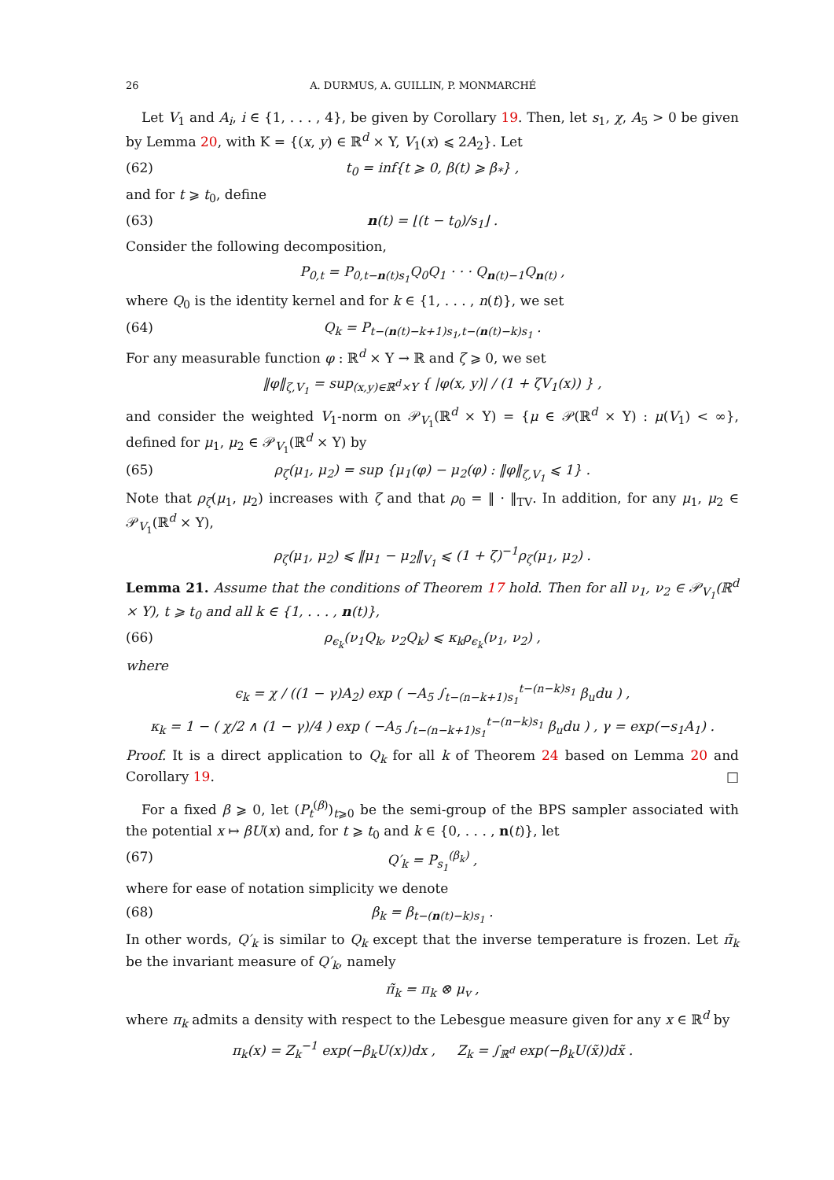26 A. DURMUS, A. GUILLIN, P. MONMARCHÉ
Let V<sub>1</sub> and A<sub>i</sub>, i ∈ {1, . . . , 4}, be given by Corollary 19. Then, let s<sub>1</sub>, χ, A<sub>5</sub> > 0 be given by Lemma 20, with K = {(x, y) ∈ ℝ<sup>d</sup> × Y, V<sub>1</sub>(x) ⩽ 2A<sub>2</sub>}. Let
(62) t<sub>0</sub> = inf{t ⩾ 0, β(t) ⩾ β<sub>*</sub>} ,
and for t ⩾ t<sub>0</sub>, define
(63) n(t) = ⌊(t − t<sub>0</sub>)/s<sub>1</sub>⌋ .
Consider the following decomposition,
P<sub>0,t</sub> = P<sub>0,t−n(t)s<sub>1</sub></sub>Q<sub>0</sub>Q<sub>1</sub> · · · Q<sub>n(t)−1</sub>Q<sub>n(t)</sub> ,
where Q<sub>0</sub> is the identity kernel and for k ∈ {1, . . . , n(t)}, we set
(64) Q<sub>k</sub> = P<sub>t−(n(t)−k+1)s<sub>1</sub>,t−(n(t)−k)s<sub>1</sub></sub> .
For any measurable function φ : ℝ<sup>d</sup> × Y → ℝ and ζ ⩾ 0, we set
‖φ‖<sub>ζ,V<sub>1</sub></sub> = sup<sub>(x,y)∈ℝ<sup>d</sup>×Y</sub> { |φ(x, y)| / (1 + ζV<sub>1</sub>(x)) } ,
and consider the weighted V<sub>1</sub>-norm on 𝒫<sub>V<sub>1</sub></sub>(ℝ<sup>d</sup> × Y) = {μ ∈ 𝒫(ℝ<sup>d</sup> × Y) : μ(V<sub>1</sub>) < ∞}, defined for μ<sub>1</sub>, μ<sub>2</sub> ∈ 𝒫<sub>V<sub>1</sub></sub>(ℝ<sup>d</sup> × Y) by
(65) ρ<sub>ζ</sub>(μ<sub>1</sub>, μ<sub>2</sub>) = sup {μ<sub>1</sub>(φ) − μ<sub>2</sub>(φ) : ‖φ‖<sub>ζ,V<sub>1</sub></sub> ⩽ 1} .
Note that ρ<sub>ζ</sub>(μ<sub>1</sub>, μ<sub>2</sub>) increases with ζ and that ρ<sub>0</sub> = ‖ · ‖<sub>TV</sub>. In addition, for any μ<sub>1</sub>, μ<sub>2</sub> ∈ 𝒫<sub>V<sub>1</sub></sub>(ℝ<sup>d</sup> × Y),
ρ<sub>ζ</sub>(μ<sub>1</sub>, μ<sub>2</sub>) ⩽ ‖μ<sub>1</sub> − μ<sub>2</sub>‖<sub>V<sub>1</sub></sub> ⩽ (1 + ζ)<sup>−1</sup>ρ<sub>ζ</sub>(μ<sub>1</sub>, μ<sub>2</sub>) .
Lemma 21. Assume that the conditions of Theorem 17 hold. Then for all ν<sub>1</sub>, ν<sub>2</sub> ∈ 𝒫<sub>V<sub>1</sub></sub>(ℝ<sup>d</sup> × Y), t ⩾ t<sub>0</sub> and all k ∈ {1, . . . , n(t)},
(66) ρ<sub>ϵ<sub>k</sub></sub>(ν<sub>1</sub>Q<sub>k</sub>, ν<sub>2</sub>Q<sub>k</sub>) ⩽ κ<sub>k</sub>ρ<sub>ϵ<sub>k</sub></sub>(ν<sub>1</sub>, ν<sub>2</sub>) ,
where
ϵ<sub>k</sub> = χ / ((1 − γ)A<sub>2</sub>) exp ( −A<sub>5</sub> ∫<sub>t−(n−k+1)s<sub>1</sub></sub><sup>t−(n−k)s<sub>1</sub></sup> β<sub>u</sub>du ) ,
κ<sub>k</sub> = 1 − ( χ/2 ∧ (1 − γ)/4 ) exp ( −A<sub>5</sub> ∫<sub>t−(n−k+1)s<sub>1</sub></sub><sup>t−(n−k)s<sub>1</sub></sup> β<sub>u</sub>du ) , γ = exp(−s<sub>1</sub>A<sub>1</sub>) .
Proof. It is a direct application to Q<sub>k</sub> for all k of Theorem 24 based on Lemma 20 and Corollary 19. □
For a fixed β ⩾ 0, let (P<sub>t</sub><sup>(β)</sup>)<sub>t⩾0</sub> be the semi-group of the BPS sampler associated with the potential x ↦ βU(x) and, for t ⩾ t<sub>0</sub> and k ∈ {0, . . . , n(t)}, let
(67) Q′<sub>k</sub> = P<sub>s<sub>1</sub></sub><sup>(β<sub>k</sub>)</sup> ,
where for ease of notation simplicity we denote
(68) β<sub>k</sub> = β<sub>t−(n(t)−k)s<sub>1</sub></sub> .
In other words, Q′<sub>k</sub> is similar to Q<sub>k</sub> except that the inverse temperature is frozen. Let π̃<sub>k</sub> be the invariant measure of Q′<sub>k</sub>, namely
π̃<sub>k</sub> = π<sub>k</sub> ⊗ μ<sub>v</sub> ,
where π<sub>k</sub> admits a density with respect to the Lebesgue measure given for any x ∈ ℝ<sup>d</sup> by
π<sub>k</sub>(x) = Z<sub>k</sub><sup>−1</sup> exp(−β<sub>k</sub>U(x))dx , Z<sub>k</sub> = ∫<sub>ℝ<sup>d</sup></sub> exp(−β<sub>k</sub>U(x̃))dx̃ .